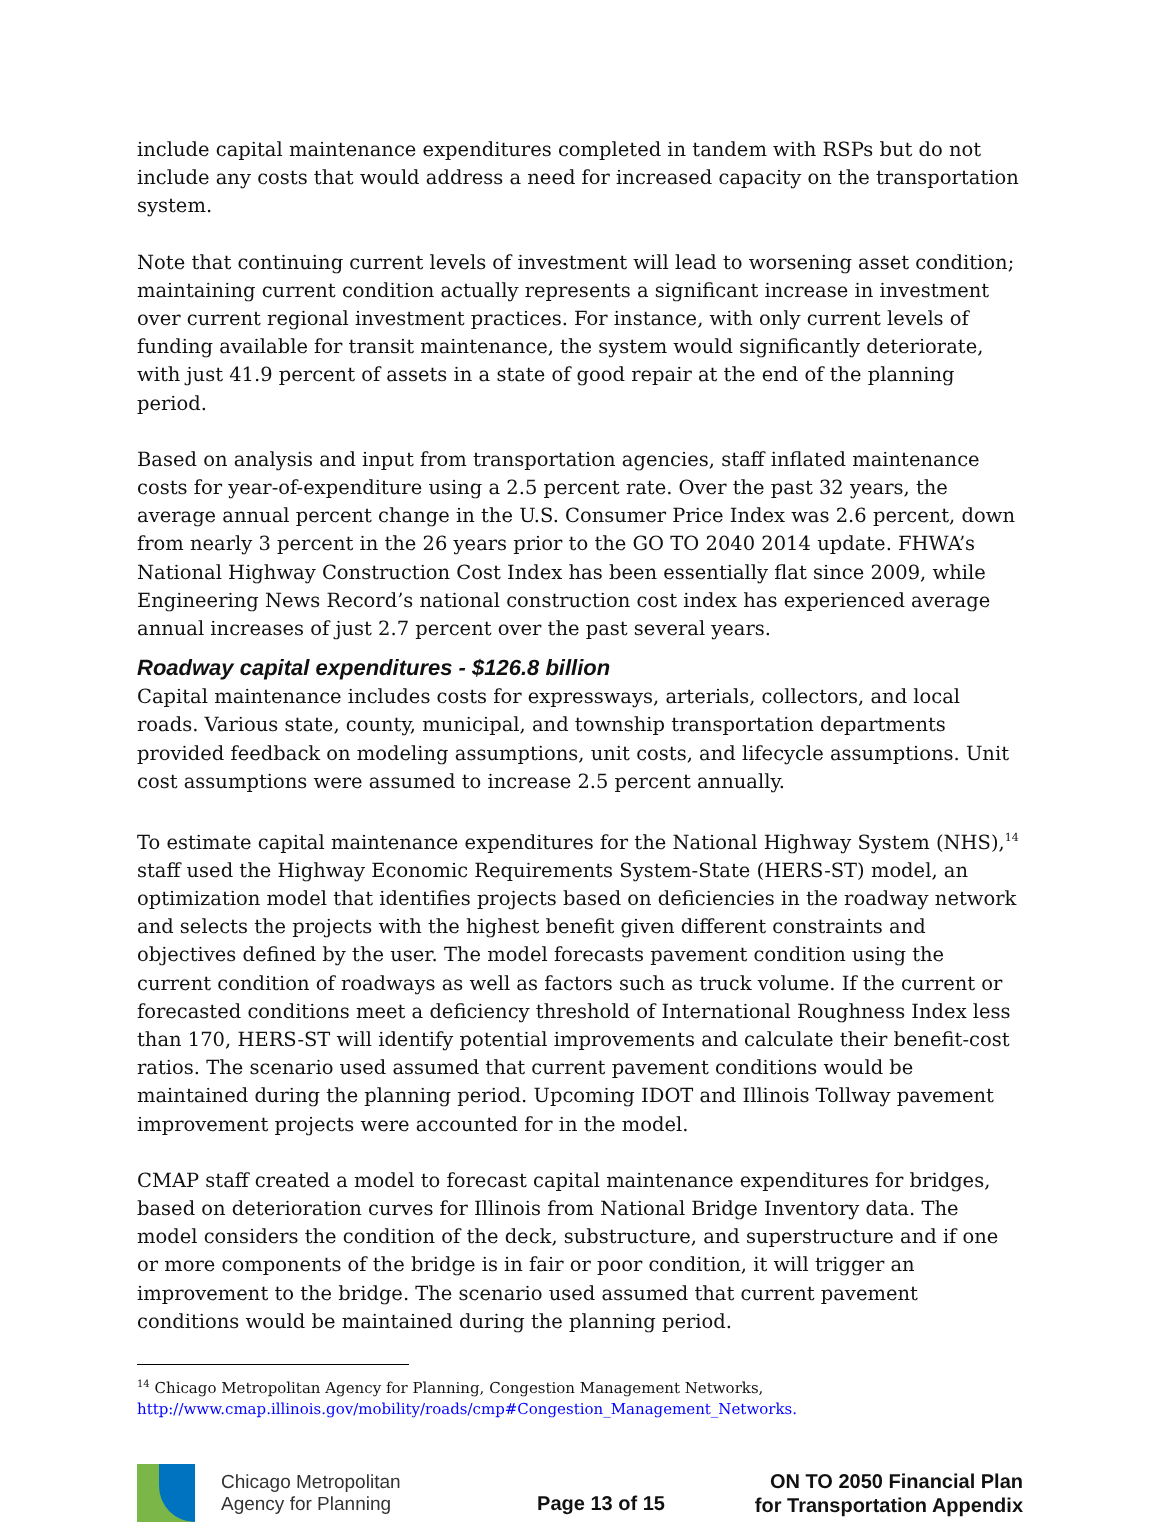include capital maintenance expenditures completed in tandem with RSPs but do not include any costs that would address a need for increased capacity on the transportation system.
Note that continuing current levels of investment will lead to worsening asset condition; maintaining current condition actually represents a significant increase in investment over current regional investment practices. For instance, with only current levels of funding available for transit maintenance, the system would significantly deteriorate, with just 41.9 percent of assets in a state of good repair at the end of the planning period.
Based on analysis and input from transportation agencies, staff inflated maintenance costs for year-of-expenditure using a 2.5 percent rate. Over the past 32 years, the average annual percent change in the U.S. Consumer Price Index was 2.6 percent, down from nearly 3 percent in the 26 years prior to the GO TO 2040 2014 update. FHWA’s National Highway Construction Cost Index has been essentially flat since 2009, while Engineering News Record’s national construction cost index has experienced average annual increases of just 2.7 percent over the past several years.
Roadway capital expenditures - $126.8 billion
Capital maintenance includes costs for expressways, arterials, collectors, and local roads. Various state, county, municipal, and township transportation departments provided feedback on modeling assumptions, unit costs, and lifecycle assumptions. Unit cost assumptions were assumed to increase 2.5 percent annually.
To estimate capital maintenance expenditures for the National Highway System (NHS),<sup>14</sup> staff used the Highway Economic Requirements System-State (HERS-ST) model, an optimization model that identifies projects based on deficiencies in the roadway network and selects the projects with the highest benefit given different constraints and objectives defined by the user. The model forecasts pavement condition using the current condition of roadways as well as factors such as truck volume. If the current or forecasted conditions meet a deficiency threshold of International Roughness Index less than 170, HERS-ST will identify potential improvements and calculate their benefit-cost ratios. The scenario used assumed that current pavement conditions would be maintained during the planning period. Upcoming IDOT and Illinois Tollway pavement improvement projects were accounted for in the model.
CMAP staff created a model to forecast capital maintenance expenditures for bridges, based on deterioration curves for Illinois from National Bridge Inventory data. The model considers the condition of the deck, substructure, and superstructure and if one or more components of the bridge is in fair or poor condition, it will trigger an improvement to the bridge. The scenario used assumed that current pavement conditions would be maintained during the planning period.
<sup>14</sup> Chicago Metropolitan Agency for Planning, Congestion Management Networks,
http://www.cmap.illinois.gov/mobility/roads/cmp#Congestion_Management_Networks.
Chicago Metropolitan
Agency for Planning
Page 13 of 15
ON TO 2050 Financial Plan
for Transportation Appendix